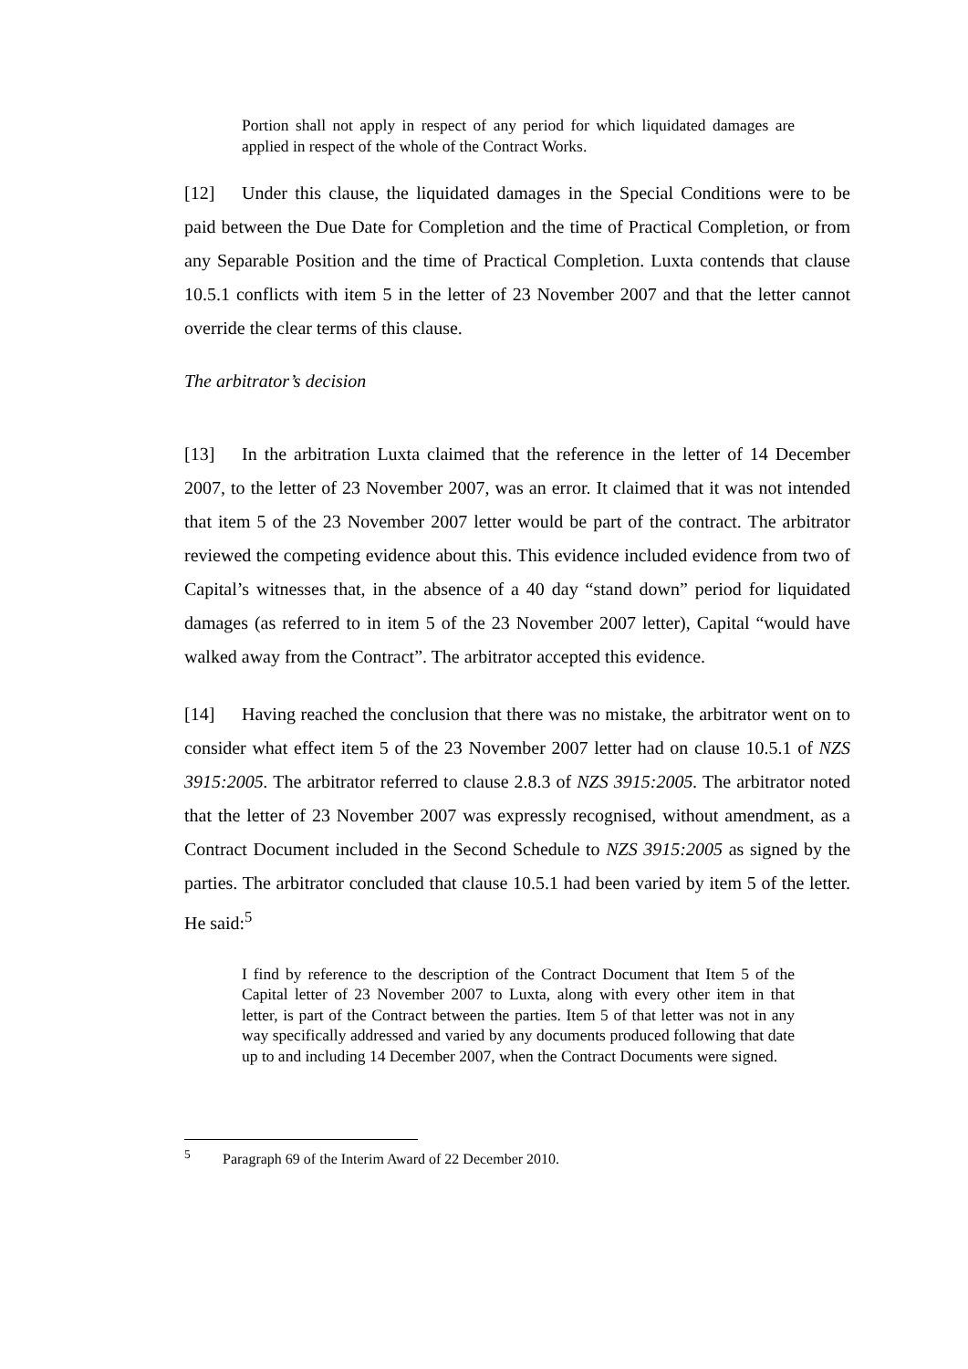Portion shall not apply in respect of any period for which liquidated damages are applied in respect of the whole of the Contract Works.
[12] Under this clause, the liquidated damages in the Special Conditions were to be paid between the Due Date for Completion and the time of Practical Completion, or from any Separable Position and the time of Practical Completion. Luxta contends that clause 10.5.1 conflicts with item 5 in the letter of 23 November 2007 and that the letter cannot override the clear terms of this clause.
The arbitrator’s decision
[13] In the arbitration Luxta claimed that the reference in the letter of 14 December 2007, to the letter of 23 November 2007, was an error. It claimed that it was not intended that item 5 of the 23 November 2007 letter would be part of the contract. The arbitrator reviewed the competing evidence about this. This evidence included evidence from two of Capital’s witnesses that, in the absence of a 40 day “stand down” period for liquidated damages (as referred to in item 5 of the 23 November 2007 letter), Capital “would have walked away from the Contract”. The arbitrator accepted this evidence.
[14] Having reached the conclusion that there was no mistake, the arbitrator went on to consider what effect item 5 of the 23 November 2007 letter had on clause 10.5.1 of NZS 3915:2005. The arbitrator referred to clause 2.8.3 of NZS 3915:2005. The arbitrator noted that the letter of 23 November 2007 was expressly recognised, without amendment, as a Contract Document included in the Second Schedule to NZS 3915:2005 as signed by the parties. The arbitrator concluded that clause 10.5.1 had been varied by item 5 of the letter. He said:<sup>5</sup>
I find by reference to the description of the Contract Document that Item 5 of the Capital letter of 23 November 2007 to Luxta, along with every other item in that letter, is part of the Contract between the parties. Item 5 of that letter was not in any way specifically addressed and varied by any documents produced following that date up to and including 14 December 2007, when the Contract Documents were signed.
<sup>5</sup> Paragraph 69 of the Interim Award of 22 December 2010.